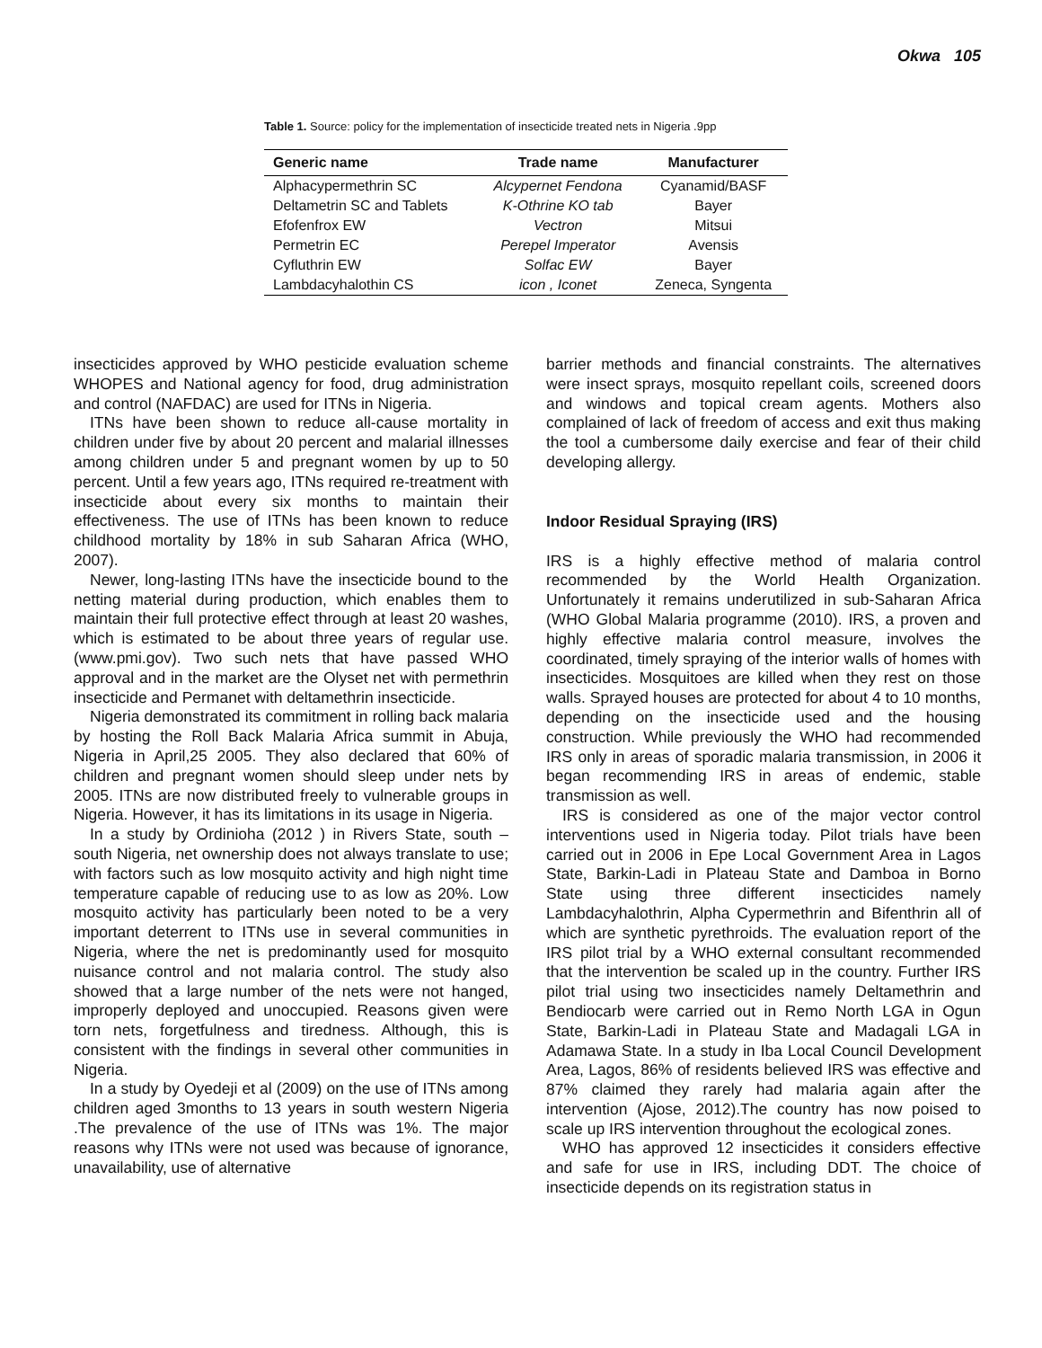Okwa 105
Table 1. Source: policy for the implementation of insecticide treated nets in Nigeria .9pp
| Generic name | Trade name | Manufacturer |
| --- | --- | --- |
| Alphacypermethrin SC | Alcypernet Fendona | Cyanamid/BASF |
| Deltametrin SC and Tablets | K-Othrine KO tab | Bayer |
| Efofenfrox EW | Vectron | Mitsui |
| Permetrin EC | Perepel Imperator | Avensis |
| Cyfluthrin EW | Solfac EW | Bayer |
| Lambdacyhalothin CS | icon , Iconet | Zeneca, Syngenta |
insecticides approved by WHO pesticide evaluation scheme WHOPES and National agency for food, drug administration and control (NAFDAC) are used for ITNs in Nigeria.
ITNs have been shown to reduce all-cause mortality in children under five by about 20 percent and malarial illnesses among children under 5 and pregnant women by up to 50 percent. Until a few years ago, ITNs required re-treatment with insecticide about every six months to maintain their effectiveness. The use of ITNs has been known to reduce childhood mortality by 18% in sub Saharan Africa (WHO, 2007).
Newer, long-lasting ITNs have the insecticide bound to the netting material during production, which enables them to maintain their full protective effect through at least 20 washes, which is estimated to be about three years of regular use. (www.pmi.gov). Two such nets that have passed WHO approval and in the market are the Olyset net with permethrin insecticide and Permanet with deltamethrin insecticide.
Nigeria demonstrated its commitment in rolling back malaria by hosting the Roll Back Malaria Africa summit in Abuja, Nigeria in April,25 2005. They also declared that 60% of children and pregnant women should sleep under nets by 2005. ITNs are now distributed freely to vulnerable groups in Nigeria. However, it has its limitations in its usage in Nigeria.
In a study by Ordinioha (2012 ) in Rivers State, south – south Nigeria, net ownership does not always translate to use; with factors such as low mosquito activity and high night time temperature capable of reducing use to as low as 20%. Low mosquito activity has particularly been noted to be a very important deterrent to ITNs use in several communities in Nigeria, where the net is predominantly used for mosquito nuisance control and not malaria control. The study also showed that a large number of the nets were not hanged, improperly deployed and unoccupied. Reasons given were torn nets, forgetfulness and tiredness. Although, this is consistent with the findings in several other communities in Nigeria.
In a study by Oyedeji et al (2009) on the use of ITNs among children aged 3months to 13 years in south western Nigeria .The prevalence of the use of ITNs was 1%. The major reasons why ITNs were not used was because of ignorance, unavailability, use of alternative
barrier methods and financial constraints. The alternatives were insect sprays, mosquito repellant coils, screened doors and windows and topical cream agents. Mothers also complained of lack of freedom of access and exit thus making the tool a cumbersome daily exercise and fear of their child developing allergy.
Indoor Residual Spraying (IRS)
IRS is a highly effective method of malaria control recommended by the World Health Organization. Unfortunately it remains underutilized in sub-Saharan Africa (WHO Global Malaria programme (2010). IRS, a proven and highly effective malaria control measure, involves the coordinated, timely spraying of the interior walls of homes with insecticides. Mosquitoes are killed when they rest on those walls. Sprayed houses are protected for about 4 to 10 months, depending on the insecticide used and the housing construction. While previously the WHO had recommended IRS only in areas of sporadic malaria transmission, in 2006 it began recommending IRS in areas of endemic, stable transmission as well.
IRS is considered as one of the major vector control interventions used in Nigeria today. Pilot trials have been carried out in 2006 in Epe Local Government Area in Lagos State, Barkin-Ladi in Plateau State and Damboa in Borno State using three different insecticides namely Lambdacyhalothrin, Alpha Cypermethrin and Bifenthrin all of which are synthetic pyrethroids. The evaluation report of the IRS pilot trial by a WHO external consultant recommended that the intervention be scaled up in the country. Further IRS pilot trial using two insecticides namely Deltamethrin and Bendiocarb were carried out in Remo North LGA in Ogun State, Barkin-Ladi in Plateau State and Madagali LGA in Adamawa State. In a study in Iba Local Council Development Area, Lagos, 86% of residents believed IRS was effective and 87% claimed they rarely had malaria again after the intervention (Ajose, 2012).The country has now poised to scale up IRS intervention throughout the ecological zones.
WHO has approved 12 insecticides it considers effective and safe for use in IRS, including DDT. The choice of insecticide depends on its registration status in